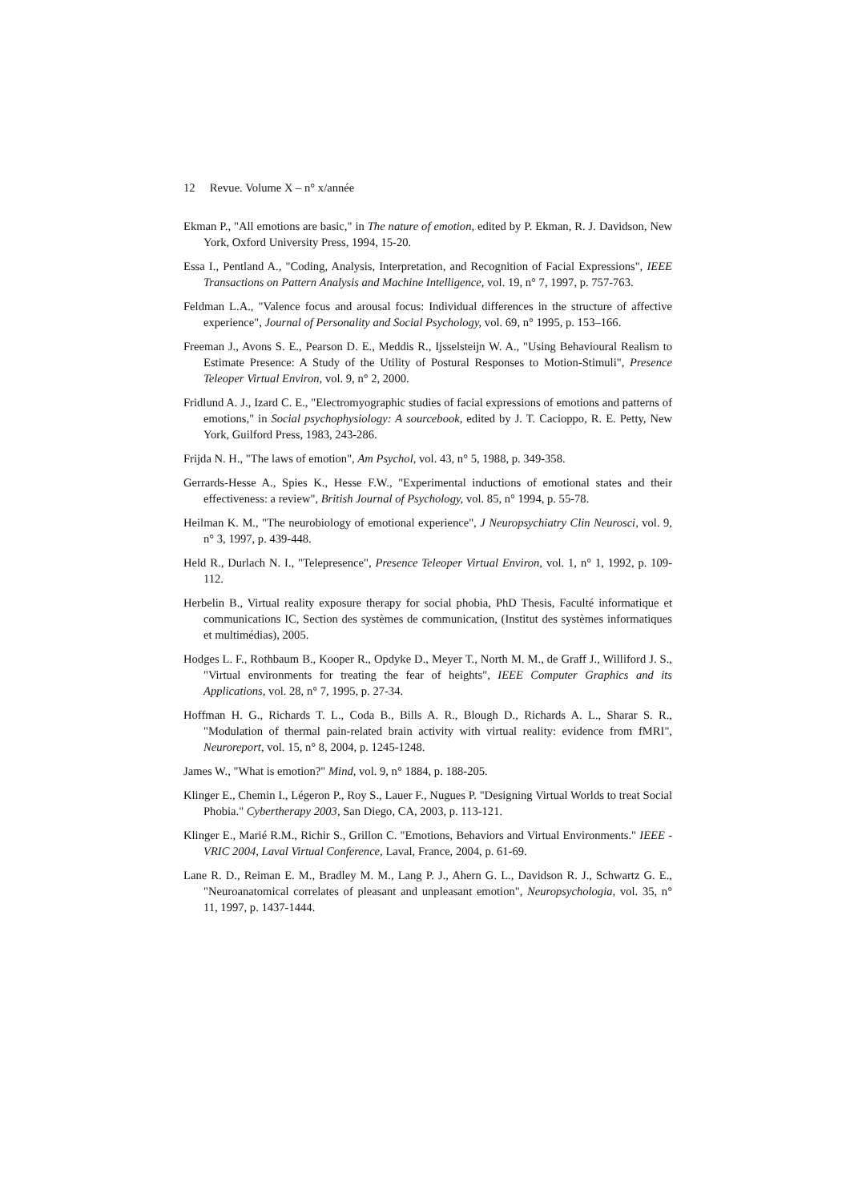12 Revue. Volume X – n° x/année
Ekman P., "All emotions are basic," in The nature of emotion, edited by P. Ekman, R. J. Davidson, New York, Oxford University Press, 1994, 15-20.
Essa I., Pentland A., "Coding, Analysis, Interpretation, and Recognition of Facial Expressions", IEEE Transactions on Pattern Analysis and Machine Intelligence, vol. 19, n° 7, 1997, p. 757-763.
Feldman L.A., "Valence focus and arousal focus: Individual differences in the structure of affective experience", Journal of Personality and Social Psychology, vol. 69, n° 1995, p. 153–166.
Freeman J., Avons S. E., Pearson D. E., Meddis R., Ijsselsteijn W. A., "Using Behavioural Realism to Estimate Presence: A Study of the Utility of Postural Responses to Motion-Stimuli", Presence Teleoper Virtual Environ, vol. 9, n° 2, 2000.
Fridlund A. J., Izard C. E., "Electromyographic studies of facial expressions of emotions and patterns of emotions," in Social psychophysiology: A sourcebook, edited by J. T. Cacioppo, R. E. Petty, New York, Guilford Press, 1983, 243-286.
Frijda N. H., "The laws of emotion", Am Psychol, vol. 43, n° 5, 1988, p. 349-358.
Gerrards-Hesse A., Spies K., Hesse F.W., "Experimental inductions of emotional states and their effectiveness: a review", British Journal of Psychology, vol. 85, n° 1994, p. 55-78.
Heilman K. M., "The neurobiology of emotional experience", J Neuropsychiatry Clin Neurosci, vol. 9, n° 3, 1997, p. 439-448.
Held R., Durlach N. I., "Telepresence", Presence Teleoper Virtual Environ, vol. 1, n° 1, 1992, p. 109-112.
Herbelin B., Virtual reality exposure therapy for social phobia, PhD Thesis, Faculté informatique et communications IC, Section des systèmes de communication, (Institut des systèmes informatiques et multimédias), 2005.
Hodges L. F., Rothbaum B., Kooper R., Opdyke D., Meyer T., North M. M., de Graff J., Williford J. S., "Virtual environments for treating the fear of heights", IEEE Computer Graphics and its Applications, vol. 28, n° 7, 1995, p. 27-34.
Hoffman H. G., Richards T. L., Coda B., Bills A. R., Blough D., Richards A. L., Sharar S. R., "Modulation of thermal pain-related brain activity with virtual reality: evidence from fMRI", Neuroreport, vol. 15, n° 8, 2004, p. 1245-1248.
James W., "What is emotion?" Mind, vol. 9, n° 1884, p. 188-205.
Klinger E., Chemin I., Légeron P., Roy S., Lauer F., Nugues P. "Designing Virtual Worlds to treat Social Phobia." Cybertherapy 2003, San Diego, CA, 2003, p. 113-121.
Klinger E., Marié R.M., Richir S., Grillon C. "Emotions, Behaviors and Virtual Environments." IEEE - VRIC 2004, Laval Virtual Conference, Laval, France, 2004, p. 61-69.
Lane R. D., Reiman E. M., Bradley M. M., Lang P. J., Ahern G. L., Davidson R. J., Schwartz G. E., "Neuroanatomical correlates of pleasant and unpleasant emotion", Neuropsychologia, vol. 35, n° 11, 1997, p. 1437-1444.